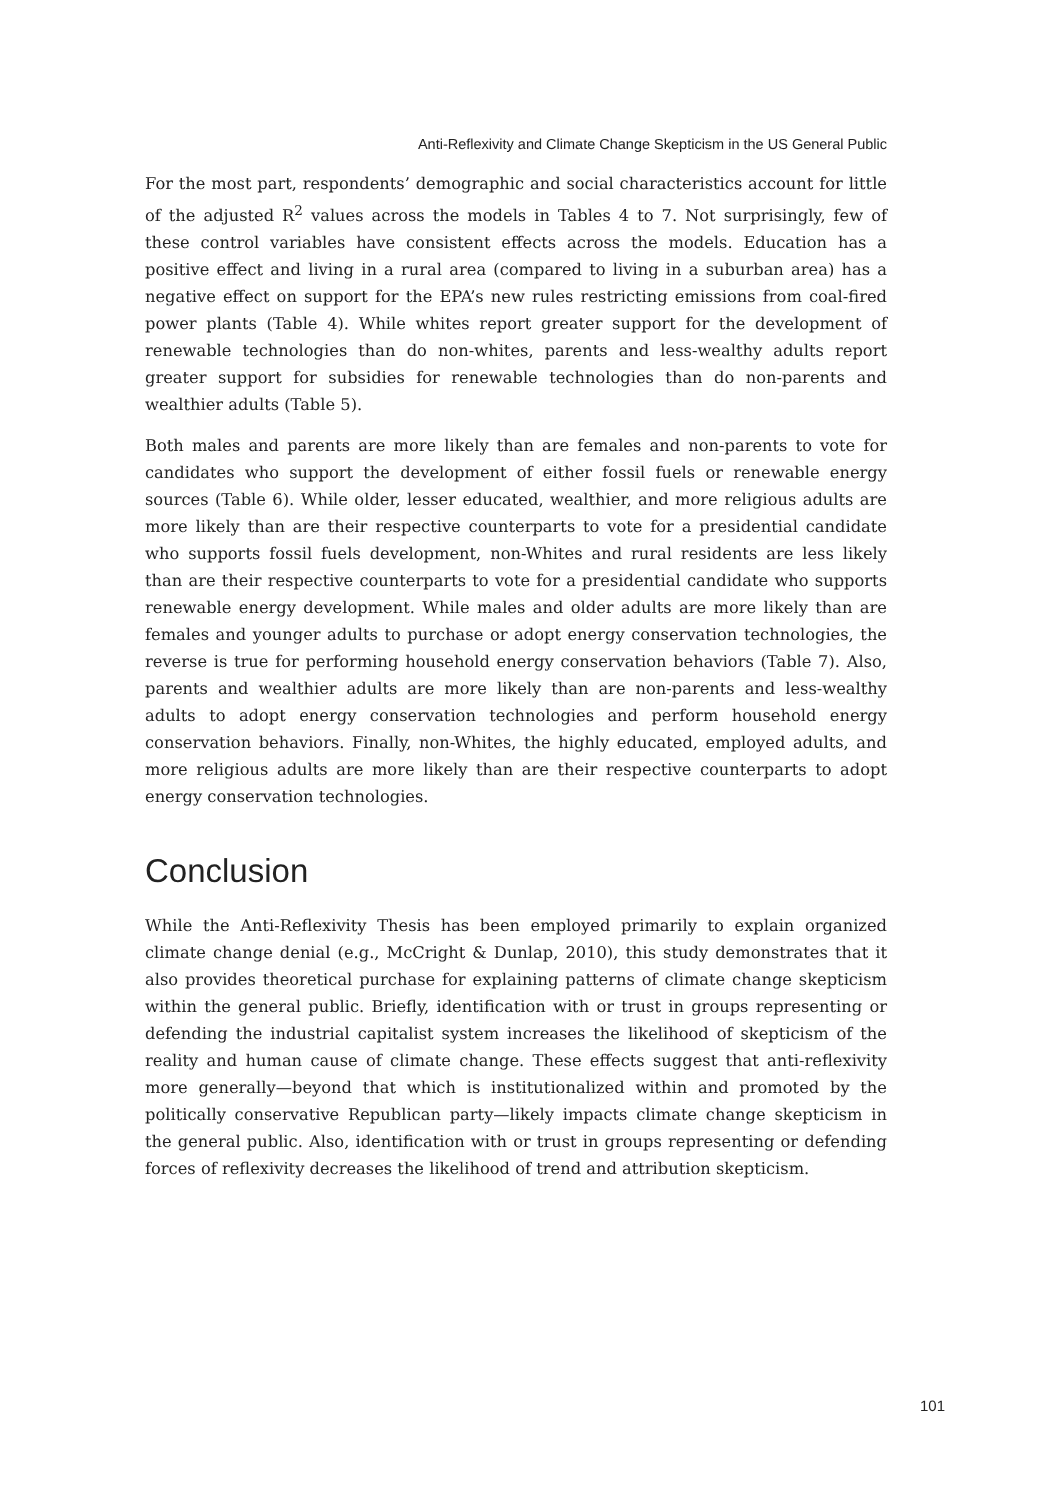Anti-Reflexivity and Climate Change Skepticism in the US General Public
For the most part, respondents’ demographic and social characteristics account for little of the adjusted R<sup>2</sup> values across the models in Tables 4 to 7. Not surprisingly, few of these control variables have consistent effects across the models. Education has a positive effect and living in a rural area (compared to living in a suburban area) has a negative effect on support for the EPA’s new rules restricting emissions from coal-fired power plants (Table 4). While whites report greater support for the development of renewable technologies than do non-whites, parents and less-wealthy adults report greater support for subsidies for renewable technologies than do non-parents and wealthier adults (Table 5).
Both males and parents are more likely than are females and non-parents to vote for candidates who support the development of either fossil fuels or renewable energy sources (Table 6). While older, lesser educated, wealthier, and more religious adults are more likely than are their respective counterparts to vote for a presidential candidate who supports fossil fuels development, non-Whites and rural residents are less likely than are their respective counterparts to vote for a presidential candidate who supports renewable energy development. While males and older adults are more likely than are females and younger adults to purchase or adopt energy conservation technologies, the reverse is true for performing household energy conservation behaviors (Table 7). Also, parents and wealthier adults are more likely than are non-parents and less-wealthy adults to adopt energy conservation technologies and perform household energy conservation behaviors. Finally, non-Whites, the highly educated, employed adults, and more religious adults are more likely than are their respective counterparts to adopt energy conservation technologies.
Conclusion
While the Anti-Reflexivity Thesis has been employed primarily to explain organized climate change denial (e.g., McCright & Dunlap, 2010), this study demonstrates that it also provides theoretical purchase for explaining patterns of climate change skepticism within the general public. Briefly, identification with or trust in groups representing or defending the industrial capitalist system increases the likelihood of skepticism of the reality and human cause of climate change. These effects suggest that anti-reflexivity more generally—beyond that which is institutionalized within and promoted by the politically conservative Republican party—likely impacts climate change skepticism in the general public. Also, identification with or trust in groups representing or defending forces of reflexivity decreases the likelihood of trend and attribution skepticism.
101